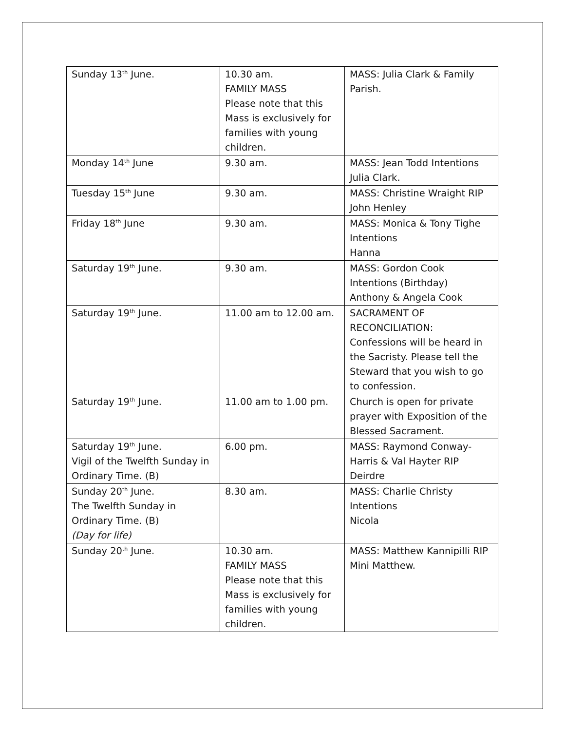| Sunday 13<sup>th</sup> June. | 10.30 am. FAMILY MASS Please note that this Mass is exclusively for families with young children. | MASS: Julia Clark & Family Parish. |
| Monday 14<sup>th</sup> June | 9.30 am. | MASS: Jean Todd Intentions Julia Clark. |
| Tuesday 15<sup>th</sup> June | 9.30 am. | MASS: Christine Wraight RIP John Henley |
| Friday 18<sup>th</sup> June | 9.30 am. | MASS: Monica & Tony Tighe Intentions Hanna |
| Saturday 19<sup>th</sup> June. | 9.30 am. | MASS: Gordon Cook Intentions (Birthday) Anthony & Angela Cook |
| Saturday 19<sup>th</sup> June. | 11.00 am to 12.00 am. | SACRAMENT OF RECONCILIATION: Confessions will be heard in the Sacristy. Please tell the Steward that you wish to go to confession. |
| Saturday 19<sup>th</sup> June. | 11.00 am to 1.00 pm. | Church is open for private prayer with Exposition of the Blessed Sacrament. |
| Saturday 19<sup>th</sup> June. Vigil of the Twelfth Sunday in Ordinary Time. (B) | 6.00 pm. | MASS: Raymond Conway-Harris & Val Hayter RIP Deirdre |
| Sunday 20<sup>th</sup> June. The Twelfth Sunday in Ordinary Time. (B) (Day for life) | 8.30 am. | MASS: Charlie Christy Intentions Nicola |
| Sunday 20<sup>th</sup> June. | 10.30 am. FAMILY MASS Please note that this Mass is exclusively for families with young children. | MASS: Matthew Kannipilli RIP Mini Matthew. |